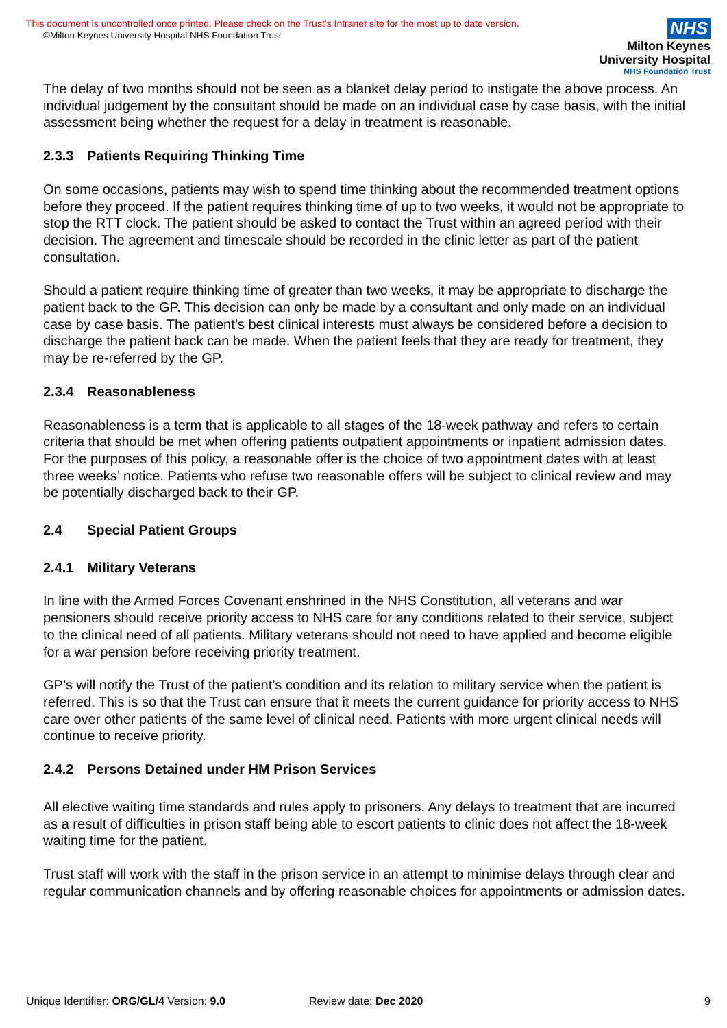This document is uncontrolled once printed. Please check on the Trust’s Intranet site for the most up to date version.
©Milton Keynes University Hospital NHS Foundation Trust
NHS
Milton Keynes
University Hospital
NHS Foundation Trust
The delay of two months should not be seen as a blanket delay period to instigate the above process. An individual judgement by the consultant should be made on an individual case by case basis, with the initial assessment being whether the request for a delay in treatment is reasonable.
2.3.3 Patients Requiring Thinking Time
On some occasions, patients may wish to spend time thinking about the recommended treatment options before they proceed. If the patient requires thinking time of up to two weeks, it would not be appropriate to stop the RTT clock. The patient should be asked to contact the Trust within an agreed period with their decision. The agreement and timescale should be recorded in the clinic letter as part of the patient consultation.
Should a patient require thinking time of greater than two weeks, it may be appropriate to discharge the patient back to the GP. This decision can only be made by a consultant and only made on an individual case by case basis. The patient’s best clinical interests must always be considered before a decision to discharge the patient back can be made. When the patient feels that they are ready for treatment, they may be re-referred by the GP.
2.3.4 Reasonableness
Reasonableness is a term that is applicable to all stages of the 18-week pathway and refers to certain criteria that should be met when offering patients outpatient appointments or inpatient admission dates. For the purposes of this policy, a reasonable offer is the choice of two appointment dates with at least three weeks’ notice. Patients who refuse two reasonable offers will be subject to clinical review and may be potentially discharged back to their GP.
2.4 Special Patient Groups
2.4.1 Military Veterans
In line with the Armed Forces Covenant enshrined in the NHS Constitution, all veterans and war pensioners should receive priority access to NHS care for any conditions related to their service, subject to the clinical need of all patients. Military veterans should not need to have applied and become eligible for a war pension before receiving priority treatment.
GP’s will notify the Trust of the patient’s condition and its relation to military service when the patient is referred. This is so that the Trust can ensure that it meets the current guidance for priority access to NHS care over other patients of the same level of clinical need. Patients with more urgent clinical needs will continue to receive priority.
2.4.2 Persons Detained under HM Prison Services
All elective waiting time standards and rules apply to prisoners. Any delays to treatment that are incurred as a result of difficulties in prison staff being able to escort patients to clinic does not affect the 18-week waiting time for the patient.
Trust staff will work with the staff in the prison service in an attempt to minimise delays through clear and regular communication channels and by offering reasonable choices for appointments or admission dates.
Unique Identifier: ORG/GL/4 Version: 9.0 Review date: Dec 2020 9